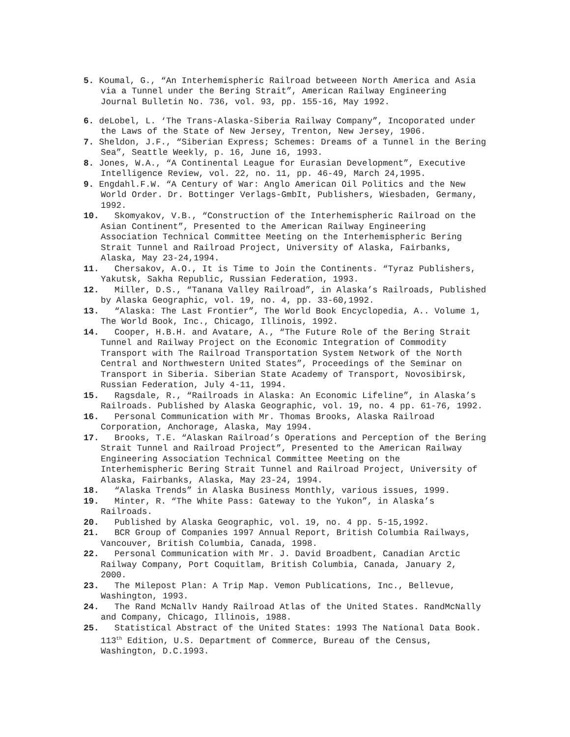5. Koumal, G., “An Interhemispheric Railroad betweeen North America and Asia via a Tunnel under the Bering Strait”, American Railway Engineering Journal Bulletin No. 736, vol. 93, pp. 155-16, May 1992.
6. deLobel, L. ‘The Trans-Alaska-Siberia Railway Company”, Incoporated under the Laws of the State of New Jersey, Trenton, New Jersey, 1906.
7. Sheldon, J.F., “Siberian Express; Schemes: Dreams of a Tunnel in the Bering Sea”, Seattle Weekly, p. 16, June 16, 1993.
8. Jones, W.A., “A Continental League for Eurasian Development”, Executive Intelligence Review, vol. 22, no. 11, pp. 46-49, March 24,1995.
9. Engdahl.F.W. “A Century of War: Anglo American Oil Politics and the New World Order. Dr. Bottinger Verlags-GmbIt, Publishers, Wiesbaden, Germany, 1992.
10. Skomyakov, V.B., “Construction of the Interhemispheric Railroad on the Asian Continent”, Presented to the American Railway Engineering Association Technical Committee Meeting on the Interhemispheric Bering Strait Tunnel and Railroad Project, University of Alaska, Fairbanks, Alaska, May 23-24,1994.
11. Chersakov, A.O., It is Time to Join the Continents. “Tyraz Publishers, Yakutsk, Sakha Republic, Russian Federation, 1993.
12. Miller, D.S., “Tanana Valley Railroad”, in Alaska’s Railroads, Published by Alaska Geographic, vol. 19, no. 4, pp. 33-60,1992.
13. “Alaska: The Last Frontier”, The World Book Encyclopedia, A.. Volume 1, The World Book, Inc., Chicago, Illinois, 1992.
14. Cooper, H.B.H. and Avatare, A., “The Future Role of the Bering Strait Tunnel and Railway Project on the Economic Integration of Commodity Transport with The Railroad Transportation System Network of the North Central and Northwestern United States”, Proceedings of the Seminar on Transport in Siberia. Siberian State Academy of Transport, Novosibirsk, Russian Federation, July 4-11, 1994.
15. Ragsdale, R., “Railroads in Alaska: An Economic Lifeline”, in Alaska’s Railroads. Published by Alaska Geographic, vol. 19, no. 4 pp. 61-76, 1992.
16. Personal Communication with Mr. Thomas Brooks, Alaska Railroad Corporation, Anchorage, Alaska, May 1994.
17. Brooks, T.E. “Alaskan Railroad’s Operations and Perception of the Bering Strait Tunnel and Railroad Project”, Presented to the American Railway Engineering Association Technical Committee Meeting on the Interhemispheric Bering Strait Tunnel and Railroad Project, University of Alaska, Fairbanks, Alaska, May 23-24, 1994.
18. “Alaska Trends” in Alaska Business Monthly, various issues, 1999.
19. Minter, R. “The White Pass: Gateway to the Yukon”, in Alaska’s Railroads.
20. Published by Alaska Geographic, vol. 19, no. 4 pp. 5-15,1992.
21. BCR Group of Companies 1997 Annual Report, British Columbia Railways, Vancouver, British Columbia, Canada, 1998.
22. Personal Communication with Mr. J. David Broadbent, Canadian Arctic Railway Company, Port Coquitlam, British Columbia, Canada, January 2, 2000.
23. The Milepost Plan: A Trip Map. Vemon Publications, Inc., Bellevue, Washington, 1993.
24. The Rand McNallv Handy Railroad Atlas of the United States. RandMcNally and Company, Chicago, Illinois, 1988.
25. Statistical Abstract of the United States: 1993 The National Data Book. 113<sup>th</sup> Edition, U.S. Department of Commerce, Bureau of the Census, Washington, D.C.1993.